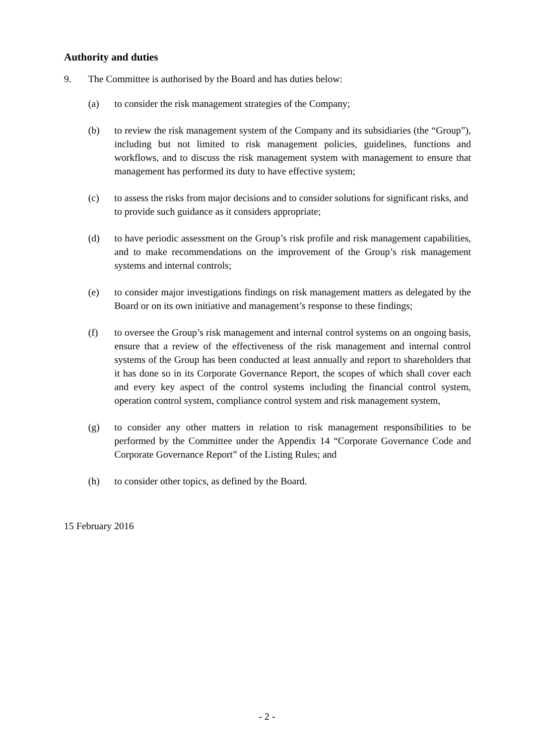Authority and duties
9. The Committee is authorised by the Board and has duties below:
(a) to consider the risk management strategies of the Company;
(b) to review the risk management system of the Company and its subsidiaries (the “Group”), including but not limited to risk management policies, guidelines, functions and workflows, and to discuss the risk management system with management to ensure that management has performed its duty to have effective system;
(c) to assess the risks from major decisions and to consider solutions for significant risks, and to provide such guidance as it considers appropriate;
(d) to have periodic assessment on the Group’s risk profile and risk management capabilities, and to make recommendations on the improvement of the Group’s risk management systems and internal controls;
(e) to consider major investigations findings on risk management matters as delegated by the Board or on its own initiative and management’s response to these findings;
(f) to oversee the Group’s risk management and internal control systems on an ongoing basis, ensure that a review of the effectiveness of the risk management and internal control systems of the Group has been conducted at least annually and report to shareholders that it has done so in its Corporate Governance Report, the scopes of which shall cover each and every key aspect of the control systems including the financial control system, operation control system, compliance control system and risk management system,
(g) to consider any other matters in relation to risk management responsibilities to be performed by the Committee under the Appendix 14 “Corporate Governance Code and Corporate Governance Report” of the Listing Rules; and
(h) to consider other topics, as defined by the Board.
15 February 2016
- 2 -